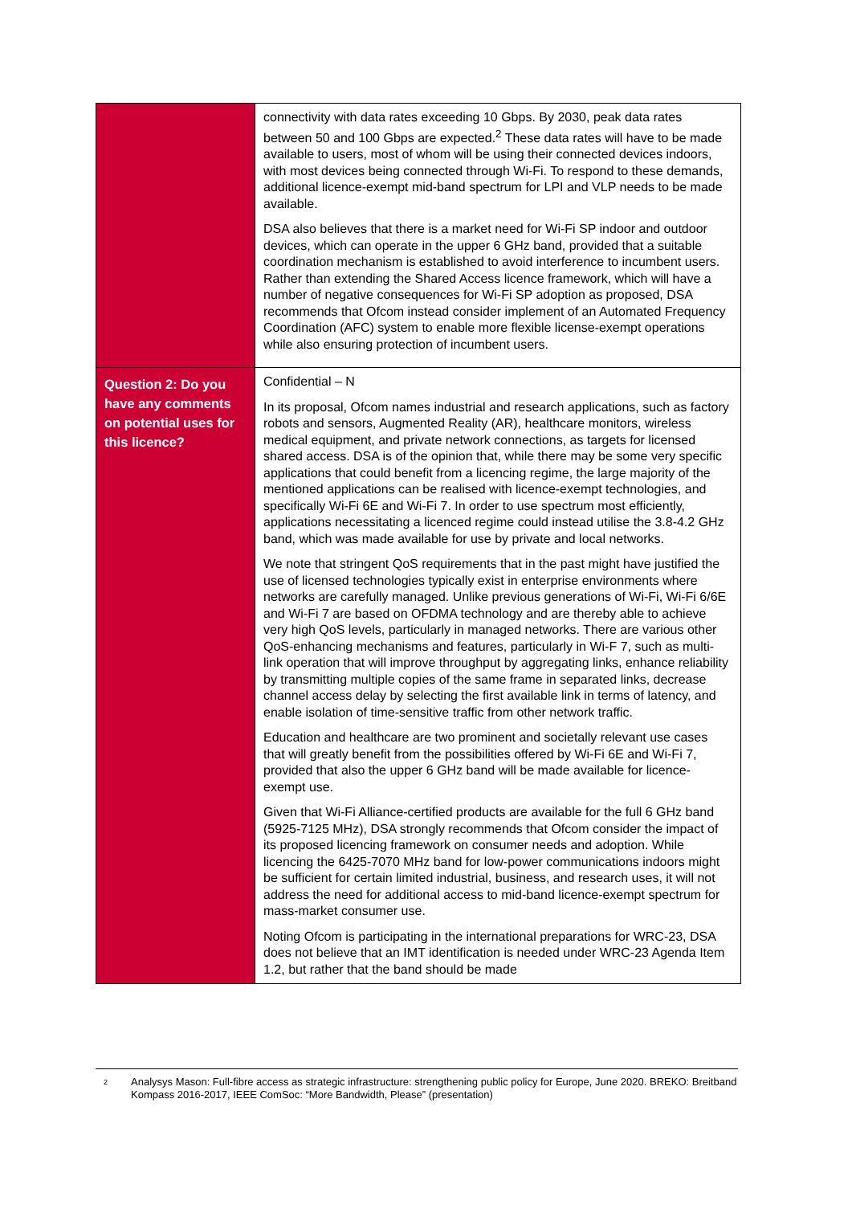| | connectivity with data rates exceeding 10 Gbps. By 2030, peak data rates between 50 and 100 Gbps are expected.<sup>2</sup> These data rates will have to be made available to users, most of whom will be using their connected devices indoors, with most devices being connected through Wi-Fi. To respond to these demands, additional licence-exempt mid-band spectrum for LPI and VLP needs to be made available. DSA also believes that there is a market need for Wi-Fi SP indoor and outdoor devices, which can operate in the upper 6 GHz band, provided that a suitable coordination mechanism is established to avoid interference to incumbent users. Rather than extending the Shared Access licence framework, which will have a number of negative consequences for Wi-Fi SP adoption as proposed, DSA recommends that Ofcom instead consider implement of an Automated Frequency Coordination (AFC) system to enable more flexible license-exempt operations while also ensuring protection of incumbent users. |
| Question 2: Do you have any comments on potential uses for this licence? | Confidential – N In its proposal, Ofcom names industrial and research applications, such as factory robots and sensors, Augmented Reality (AR), healthcare monitors, wireless medical equipment, and private network connections, as targets for licensed shared access. DSA is of the opinion that, while there may be some very specific applications that could benefit from a licencing regime, the large majority of the mentioned applications can be realised with licence-exempt technologies, and specifically Wi-Fi 6E and Wi-Fi 7. In order to use spectrum most efficiently, applications necessitating a licenced regime could instead utilise the 3.8-4.2 GHz band, which was made available for use by private and local networks. We note that stringent QoS requirements that in the past might have justified the use of licensed technologies typically exist in enterprise environments where networks are carefully managed. Unlike previous generations of Wi-Fi, Wi-Fi 6/6E and Wi-Fi 7 are based on OFDMA technology and are thereby able to achieve very high QoS levels, particularly in managed networks. There are various other QoS-enhancing mechanisms and features, particularly in Wi-F 7, such as multi-link operation that will improve throughput by aggregating links, enhance reliability by transmitting multiple copies of the same frame in separated links, decrease channel access delay by selecting the first available link in terms of latency, and enable isolation of time-sensitive traffic from other network traffic. Education and healthcare are two prominent and societally relevant use cases that will greatly benefit from the possibilities offered by Wi-Fi 6E and Wi-Fi 7, provided that also the upper 6 GHz band will be made available for licence-exempt use. Given that Wi-Fi Alliance-certified products are available for the full 6 GHz band (5925-7125 MHz), DSA strongly recommends that Ofcom consider the impact of its proposed licencing framework on consumer needs and adoption. While licencing the 6425-7070 MHz band for low-power communications indoors might be sufficient for certain limited industrial, business, and research uses, it will not address the need for additional access to mid-band licence-exempt spectrum for mass-market consumer use. Noting Ofcom is participating in the international preparations for WRC-23, DSA does not believe that an IMT identification is needed under WRC-23 Agenda Item 1.2, but rather that the band should be made |
2
Analysys Mason: Full-fibre access as strategic infrastructure: strengthening public policy for Europe, June 2020. BREKO: Breitband Kompass 2016-2017, IEEE ComSoc: “More Bandwidth, Please” (presentation)